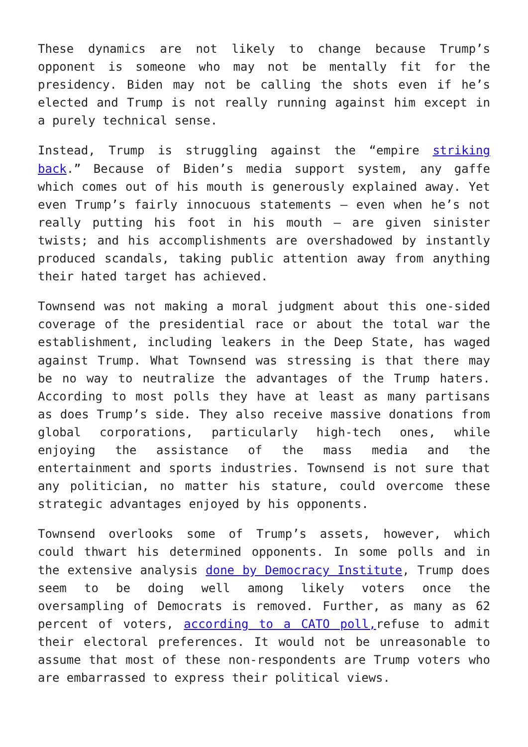These dynamics are not likely to change because Trump’s opponent is someone who may not be mentally fit for the presidency. Biden may not be calling the shots even if he’s elected and Trump is not really running against him except in a purely technical sense.
Instead, Trump is struggling against the “empire striking back.” Because of Biden’s media support system, any gaffe which comes out of his mouth is generously explained away. Yet even Trump’s fairly innocuous statements — even when he’s not really putting his foot in his mouth — are given sinister twists; and his accomplishments are overshadowed by instantly produced scandals, taking public attention away from anything their hated target has achieved.
Townsend was not making a moral judgment about this one-sided coverage of the presidential race or about the total war the establishment, including leakers in the Deep State, has waged against Trump. What Townsend was stressing is that there may be no way to neutralize the advantages of the Trump haters. According to most polls they have at least as many partisans as does Trump’s side. They also receive massive donations from global corporations, particularly high-tech ones, while enjoying the assistance of the mass media and the entertainment and sports industries. Townsend is not sure that any politician, no matter his stature, could overcome these strategic advantages enjoyed by his opponents.
Townsend overlooks some of Trump’s assets, however, which could thwart his determined opponents. In some polls and in the extensive analysis done by Democracy Institute, Trump does seem to be doing well among likely voters once the oversampling of Democrats is removed. Further, as many as 62 percent of voters, according to a CATO poll, refuse to admit their electoral preferences. It would not be unreasonable to assume that most of these non-respondents are Trump voters who are embarrassed to express their political views.